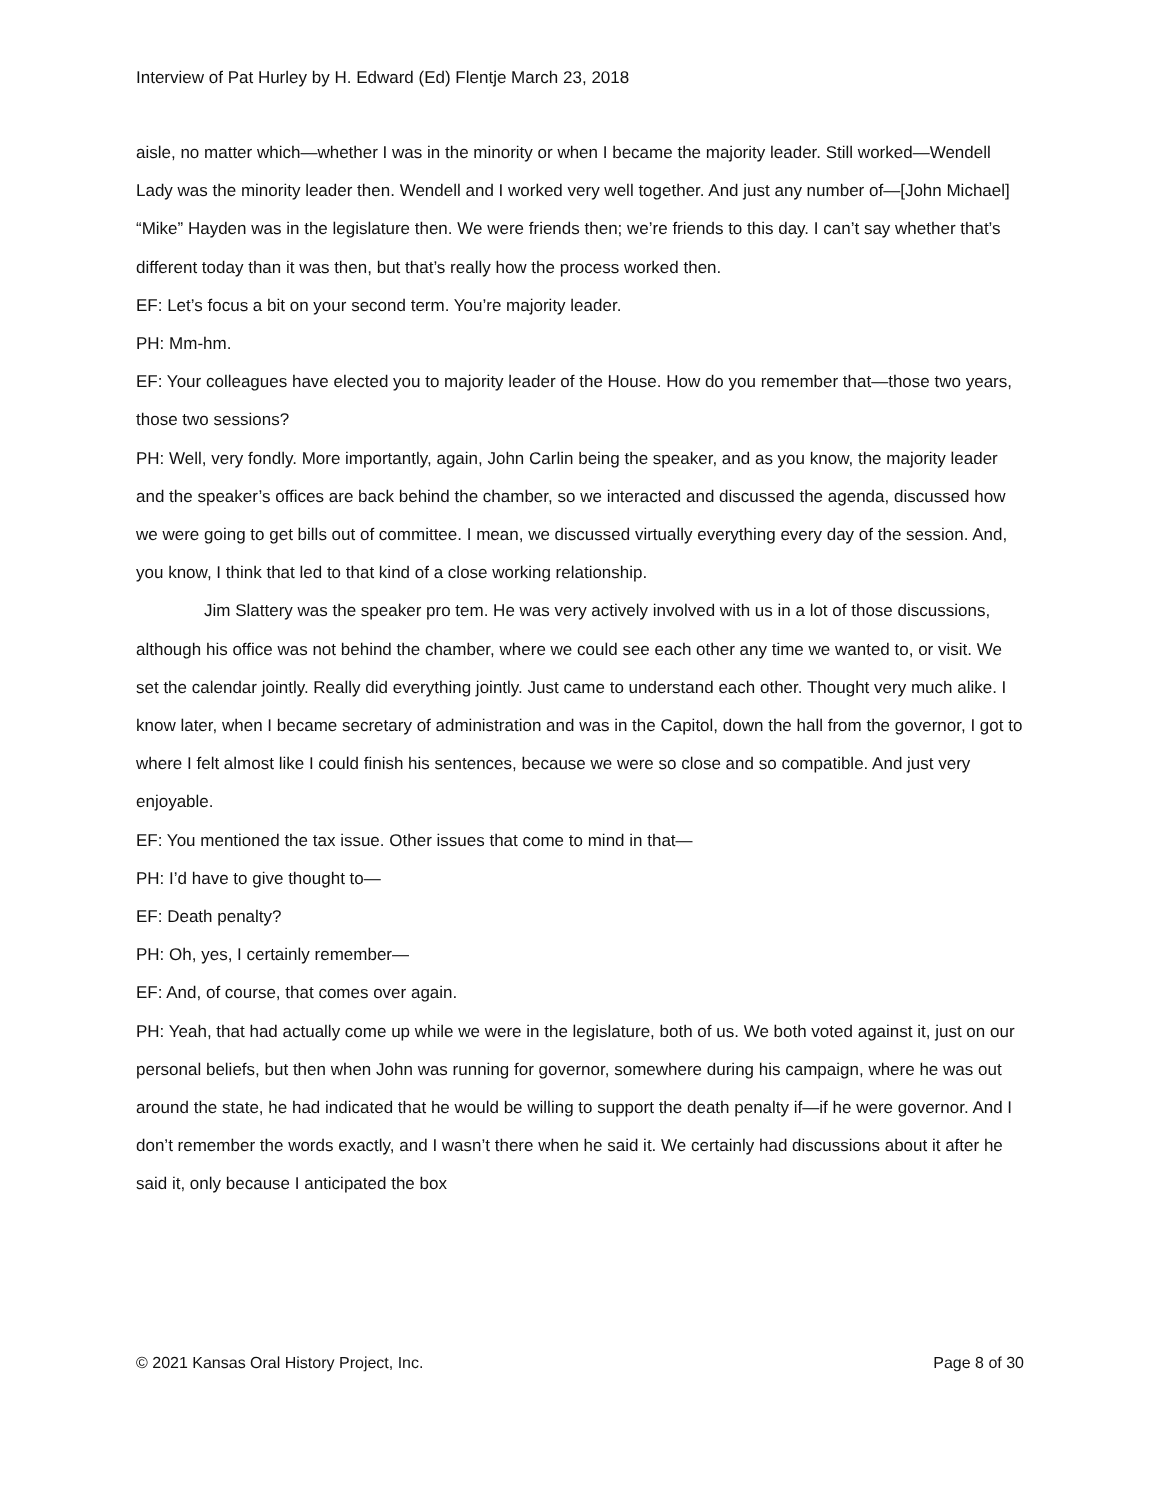Interview of Pat Hurley by H. Edward (Ed) Flentje March 23, 2018
aisle, no matter which—whether I was in the minority or when I became the majority leader. Still worked—Wendell Lady was the minority leader then. Wendell and I worked very well together. And just any number of—[John Michael] “Mike” Hayden was in the legislature then. We were friends then; we’re friends to this day. I can’t say whether that’s different today than it was then, but that’s really how the process worked then.
EF: Let’s focus a bit on your second term. You’re majority leader.
PH: Mm-hm.
EF: Your colleagues have elected you to majority leader of the House. How do you remember that—those two years, those two sessions?
PH: Well, very fondly. More importantly, again, John Carlin being the speaker, and as you know, the majority leader and the speaker’s offices are back behind the chamber, so we interacted and discussed the agenda, discussed how we were going to get bills out of committee. I mean, we discussed virtually everything every day of the session. And, you know, I think that led to that kind of a close working relationship.
Jim Slattery was the speaker pro tem. He was very actively involved with us in a lot of those discussions, although his office was not behind the chamber, where we could see each other any time we wanted to, or visit. We set the calendar jointly. Really did everything jointly. Just came to understand each other. Thought very much alike. I know later, when I became secretary of administration and was in the Capitol, down the hall from the governor, I got to where I felt almost like I could finish his sentences, because we were so close and so compatible. And just very enjoyable.
EF: You mentioned the tax issue. Other issues that come to mind in that—
PH: I’d have to give thought to—
EF: Death penalty?
PH: Oh, yes, I certainly remember—
EF: And, of course, that comes over again.
PH: Yeah, that had actually come up while we were in the legislature, both of us. We both voted against it, just on our personal beliefs, but then when John was running for governor, somewhere during his campaign, where he was out around the state, he had indicated that he would be willing to support the death penalty if—if he were governor. And I don’t remember the words exactly, and I wasn’t there when he said it. We certainly had discussions about it after he said it, only because I anticipated the box
© 2021 Kansas Oral History Project, Inc. Page 8 of 30